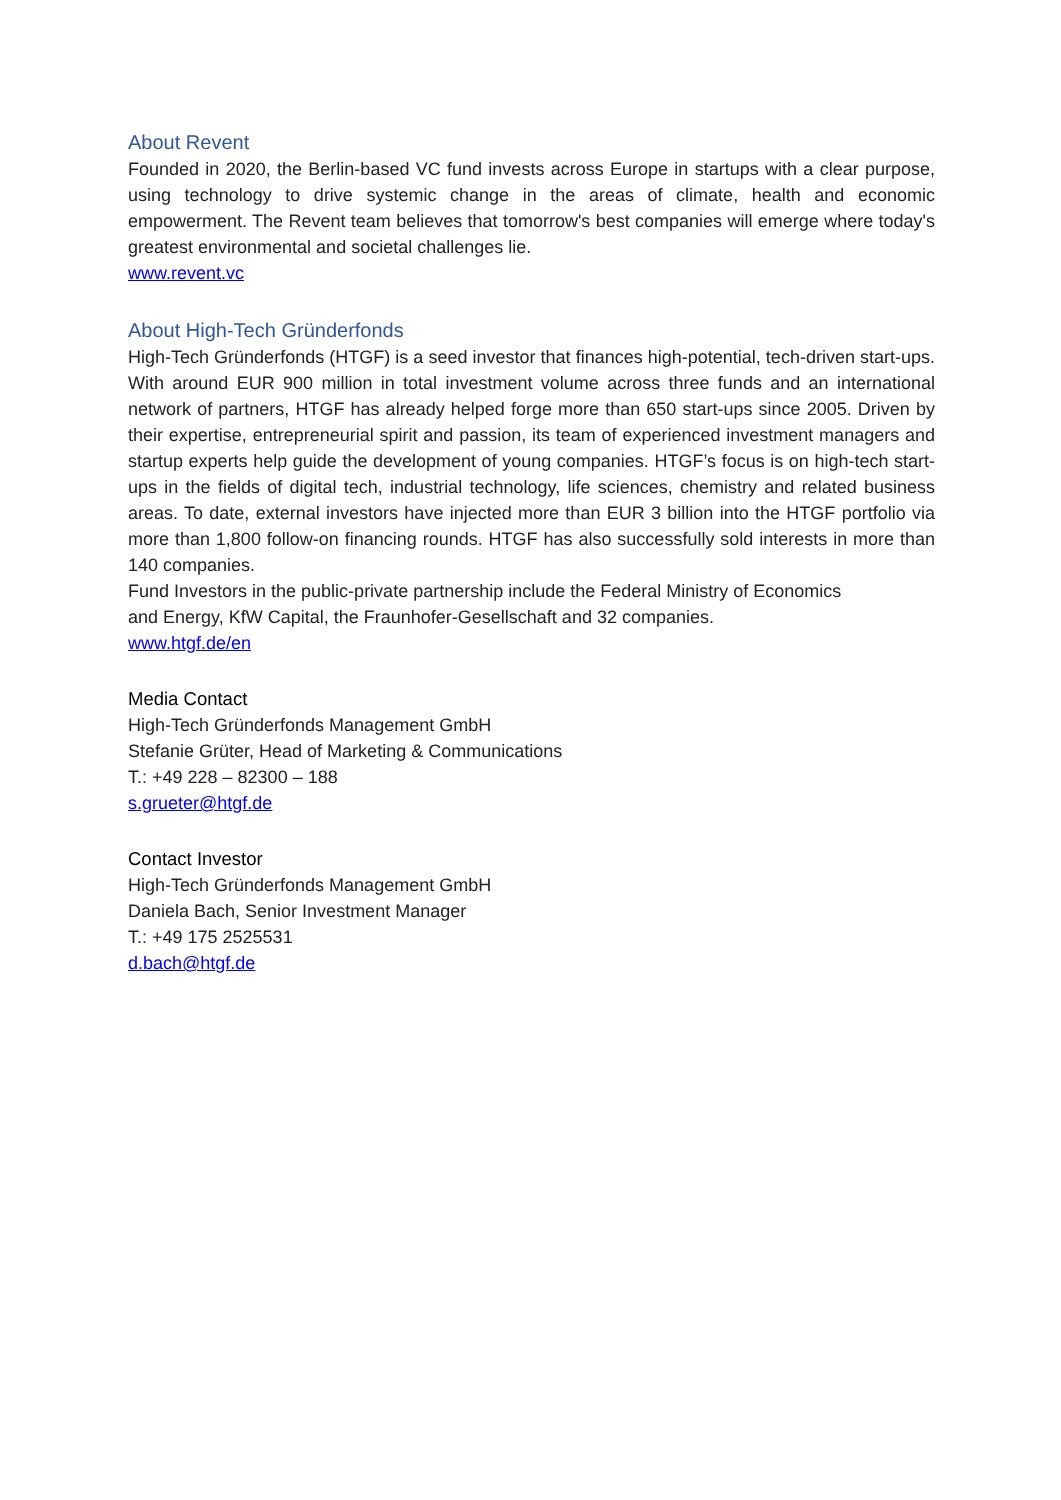About Revent
Founded in 2020, the Berlin-based VC fund invests across Europe in startups with a clear purpose, using technology to drive systemic change in the areas of climate, health and economic empowerment. The Revent team believes that tomorrow's best companies will emerge where today's greatest environmental and societal challenges lie.
www.revent.vc
About High-Tech Gründerfonds
High-Tech Gründerfonds (HTGF) is a seed investor that finances high-potential, tech-driven start-ups. With around EUR 900 million in total investment volume across three funds and an international network of partners, HTGF has already helped forge more than 650 start-ups since 2005. Driven by their expertise, entrepreneurial spirit and passion, its team of experienced investment managers and startup experts help guide the development of young companies. HTGF’s focus is on high-tech start-ups in the fields of digital tech, industrial technology, life sciences, chemistry and related business areas. To date, external investors have injected more than EUR 3 billion into the HTGF portfolio via more than 1,800 follow-on financing rounds. HTGF has also successfully sold interests in more than 140 companies.
Fund Investors in the public-private partnership include the Federal Ministry of Economics
and Energy, KfW Capital, the Fraunhofer-Gesellschaft and 32 companies.
www.htgf.de/en
Media Contact
High-Tech Gründerfonds Management GmbH
Stefanie Grüter, Head of Marketing & Communications
T.: +49 228 – 82300 – 188
s.grueter@htgf.de
Contact Investor
High-Tech Gründerfonds Management GmbH
Daniela Bach, Senior Investment Manager
T.: +49 175 2525531
d.bach@htgf.de